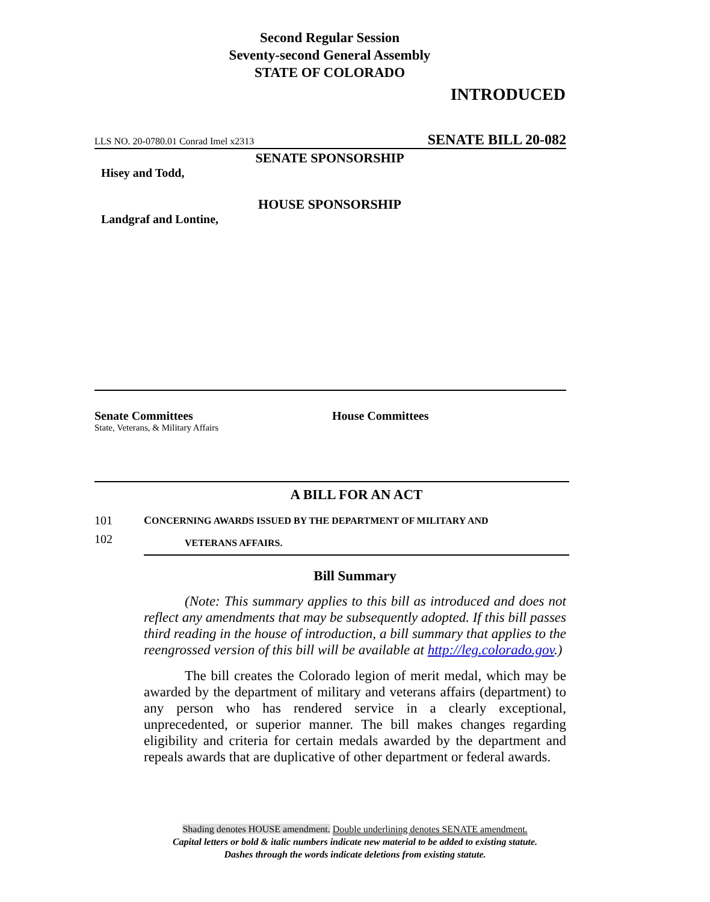Second Regular Session
Seventy-second General Assembly
STATE OF COLORADO
INTRODUCED
LLS NO. 20-0780.01 Conrad Imel x2313 SENATE BILL 20-082
SENATE SPONSORSHIP
Hisey and Todd,
HOUSE SPONSORSHIP
Landgraf and Lontine,
Senate Committees
State, Veterans, & Military Affairs
House Committees
A BILL FOR AN ACT
101 CONCERNING AWARDS ISSUED BY THE DEPARTMENT OF MILITARY AND
VETERANS AFFAIRS.
102
Bill Summary
(Note: This summary applies to this bill as introduced and does not reflect any amendments that may be subsequently adopted. If this bill passes third reading in the house of introduction, a bill summary that applies to the reengrossed version of this bill will be available at http://leg.colorado.gov.)
The bill creates the Colorado legion of merit medal, which may be awarded by the department of military and veterans affairs (department) to any person who has rendered service in a clearly exceptional, unprecedented, or superior manner. The bill makes changes regarding eligibility and criteria for certain medals awarded by the department and repeals awards that are duplicative of other department or federal awards.
Shading denotes HOUSE amendment. Double underlining denotes SENATE amendment.
Capital letters or bold & italic numbers indicate new material to be added to existing statute.
Dashes through the words indicate deletions from existing statute.